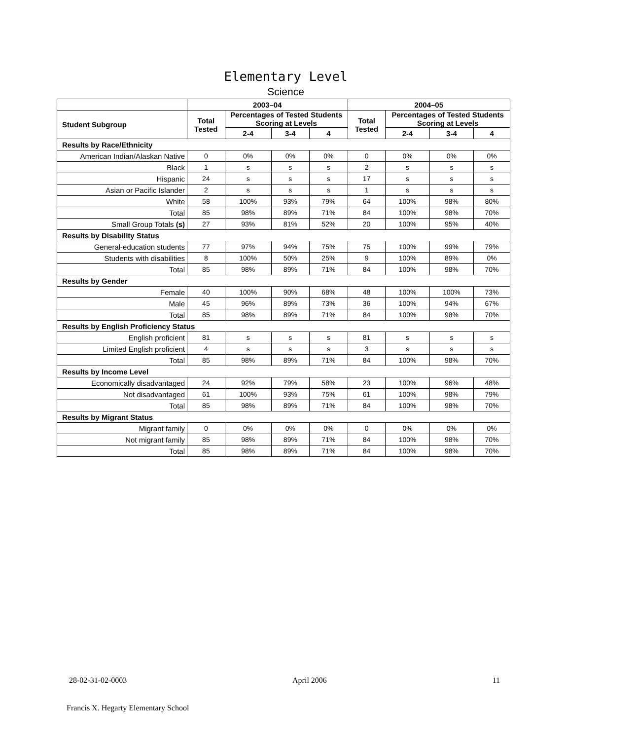Elementary Level
Science
| | 2003–04 | | | | 2004–05 | | | |
| --- | --- | --- | --- | --- | --- | --- | --- | --- |
| Student Subgroup | Total Tested | Percentages of Tested Students Scoring at Levels | | | Total Tested | Percentages of Tested Students Scoring at Levels | | |
| | | 2-4 | 3-4 | 4 | | 2-4 | 3-4 | 4 |
| Results by Race/Ethnicity | | | | | | | | |
| American Indian/Alaskan Native | 0 | 0% | 0% | 0% | 0 | 0% | 0% | 0% |
| Black | 1 | s | s | s | 2 | s | s | s |
| Hispanic | 24 | s | s | s | 17 | s | s | s |
| Asian or Pacific Islander | 2 | s | s | s | 1 | s | s | s |
| White | 58 | 100% | 93% | 79% | 64 | 100% | 98% | 80% |
| Total | 85 | 98% | 89% | 71% | 84 | 100% | 98% | 70% |
| Small Group Totals (s) | 27 | 93% | 81% | 52% | 20 | 100% | 95% | 40% |
| Results by Disability Status | | | | | | | | |
| General-education students | 77 | 97% | 94% | 75% | 75 | 100% | 99% | 79% |
| Students with disabilities | 8 | 100% | 50% | 25% | 9 | 100% | 89% | 0% |
| Total | 85 | 98% | 89% | 71% | 84 | 100% | 98% | 70% |
| Results by Gender | | | | | | | | |
| Female | 40 | 100% | 90% | 68% | 48 | 100% | 100% | 73% |
| Male | 45 | 96% | 89% | 73% | 36 | 100% | 94% | 67% |
| Total | 85 | 98% | 89% | 71% | 84 | 100% | 98% | 70% |
| Results by English Proficiency Status | | | | | | | | |
| English proficient | 81 | s | s | s | 81 | s | s | s |
| Limited English proficient | 4 | s | s | s | 3 | s | s | s |
| Total | 85 | 98% | 89% | 71% | 84 | 100% | 98% | 70% |
| Results by Income Level | | | | | | | | |
| Economically disadvantaged | 24 | 92% | 79% | 58% | 23 | 100% | 96% | 48% |
| Not disadvantaged | 61 | 100% | 93% | 75% | 61 | 100% | 98% | 79% |
| Total | 85 | 98% | 89% | 71% | 84 | 100% | 98% | 70% |
| Results by Migrant Status | | | | | | | | |
| Migrant family | 0 | 0% | 0% | 0% | 0 | 0% | 0% | 0% |
| Not migrant family | 85 | 98% | 89% | 71% | 84 | 100% | 98% | 70% |
| Total | 85 | 98% | 89% | 71% | 84 | 100% | 98% | 70% |
28-02-31-02-0003 April 2006 11
Francis X. Hegarty Elementary School